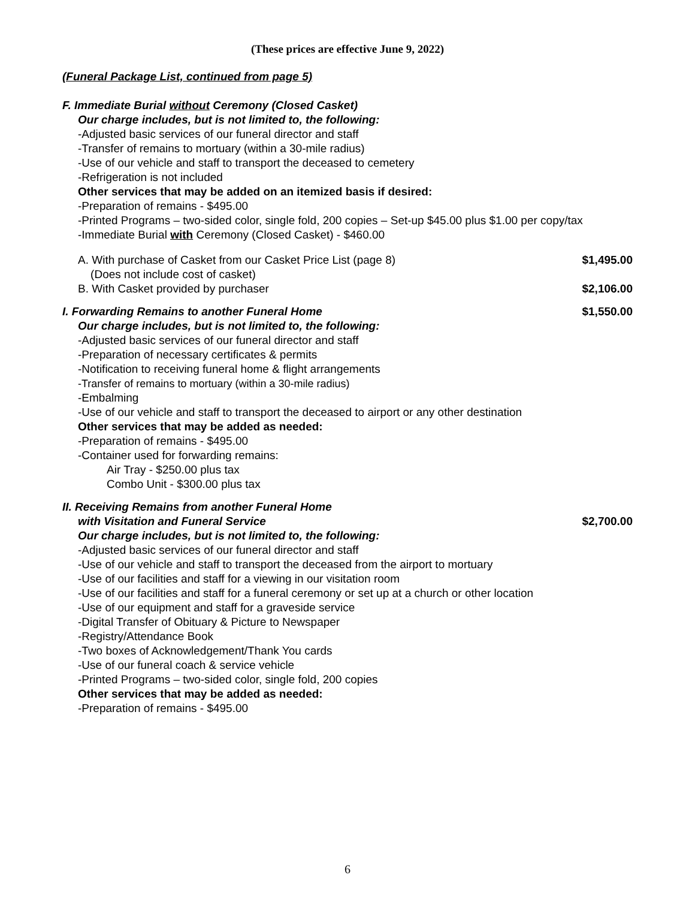(These prices are effective June 9, 2022)
(Funeral Package List, continued from page 5)
F. Immediate Burial without Ceremony (Closed Casket)
Our charge includes, but is not limited to, the following:
-Adjusted basic services of our funeral director and staff
-Transfer of remains to mortuary (within a 30-mile radius)
-Use of our vehicle and staff to transport the deceased to cemetery
-Refrigeration is not included
Other services that may be added on an itemized basis if desired:
-Preparation of remains - $495.00
-Printed Programs – two-sided color, single fold, 200 copies – Set-up $45.00 plus $1.00 per copy/tax
-Immediate Burial with Ceremony (Closed Casket) - $460.00
A. With purchase of Casket from our Casket Price List (page 8)
(Does not include cost of casket) $1,495.00
B. With Casket provided by purchaser $2,106.00
I. Forwarding Remains to another Funeral Home $1,550.00
Our charge includes, but is not limited to, the following:
-Adjusted basic services of our funeral director and staff
-Preparation of necessary certificates & permits
-Notification to receiving funeral home & flight arrangements
-Transfer of remains to mortuary (within a 30-mile radius)
-Embalming
-Use of our vehicle and staff to transport the deceased to airport or any other destination
Other services that may be added as needed:
-Preparation of remains - $495.00
-Container used for forwarding remains:
Air Tray - $250.00 plus tax
Combo Unit - $300.00 plus tax
II. Receiving Remains from another Funeral Home
with Visitation and Funeral Service $2,700.00
Our charge includes, but is not limited to, the following:
-Adjusted basic services of our funeral director and staff
-Use of our vehicle and staff to transport the deceased from the airport to mortuary
-Use of our facilities and staff for a viewing in our visitation room
-Use of our facilities and staff for a funeral ceremony or set up at a church or other location
-Use of our equipment and staff for a graveside service
-Digital Transfer of Obituary & Picture to Newspaper
-Registry/Attendance Book
-Two boxes of Acknowledgement/Thank You cards
-Use of our funeral coach & service vehicle
-Printed Programs – two-sided color, single fold, 200 copies
Other services that may be added as needed:
-Preparation of remains - $495.00
6